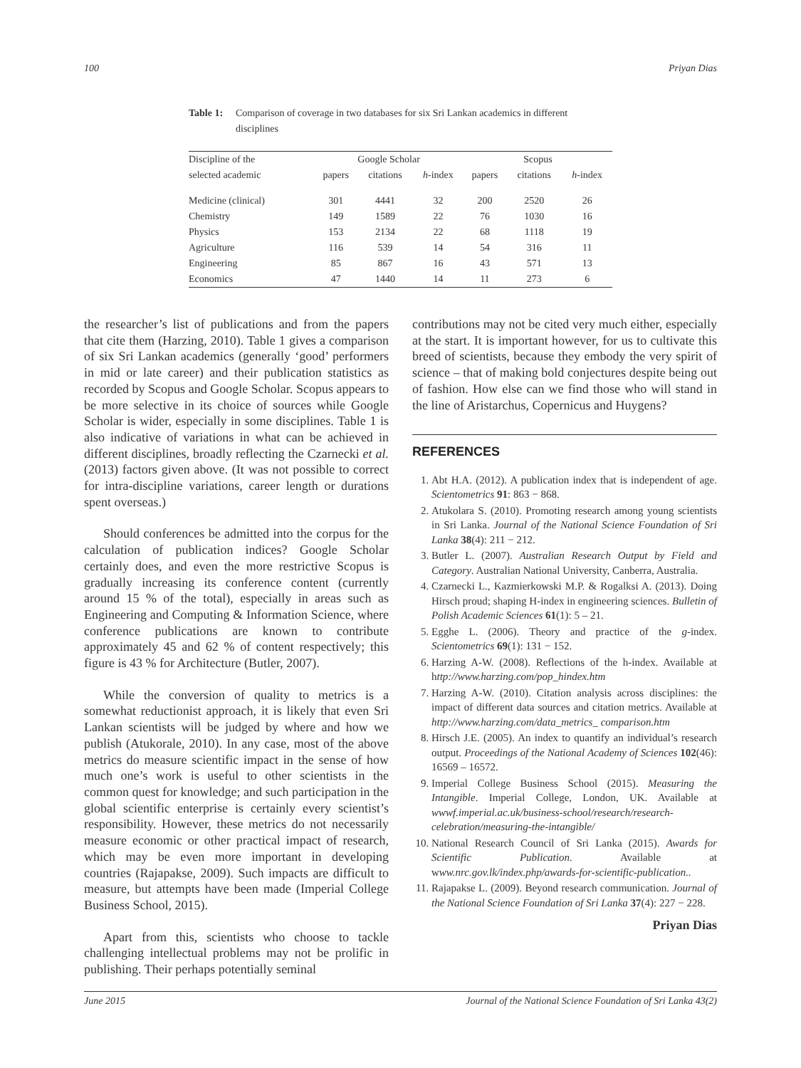100 Priyan Dias
Table 1: Comparison of coverage in two databases for six Sri Lankan academics in different disciplines
| Discipline of the | Google Scholar | | | Scopus | | |
| --- | --- | --- | --- | --- | --- | --- |
| selected academic | papers | citations | h -index | papers | citations | h -index |
| Medicine (clinical) | 301 | 4441 | 32 | 200 | 2520 | 26 |
| Chemistry | 149 | 1589 | 22 | 76 | 1030 | 16 |
| Physics | 153 | 2134 | 22 | 68 | 1118 | 19 |
| Agriculture | 116 | 539 | 14 | 54 | 316 | 11 |
| Engineering | 85 | 867 | 16 | 43 | 571 | 13 |
| Economics | 47 | 1440 | 14 | 11 | 273 | 6 |
the researcher’s list of publications and from the papers that cite them (Harzing, 2010). Table 1 gives a comparison of six Sri Lankan academics (generally ‘good’ performers in mid or late career) and their publication statistics as recorded by Scopus and Google Scholar. Scopus appears to be more selective in its choice of sources while Google Scholar is wider, especially in some disciplines. Table 1 is also indicative of variations in what can be achieved in different disciplines, broadly reflecting the Czarnecki et al. (2013) factors given above. (It was not possible to correct for intra-discipline variations, career length or durations spent overseas.)
Should conferences be admitted into the corpus for the calculation of publication indices? Google Scholar certainly does, and even the more restrictive Scopus is gradually increasing its conference content (currently around 15 % of the total), especially in areas such as Engineering and Computing & Information Science, where conference publications are known to contribute approximately 45 and 62 % of content respectively; this figure is 43 % for Architecture (Butler, 2007).
While the conversion of quality to metrics is a somewhat reductionist approach, it is likely that even Sri Lankan scientists will be judged by where and how we publish (Atukorale, 2010). In any case, most of the above metrics do measure scientific impact in the sense of how much one’s work is useful to other scientists in the common quest for knowledge; and such participation in the global scientific enterprise is certainly every scientist’s responsibility. However, these metrics do not necessarily measure economic or other practical impact of research, which may be even more important in developing countries (Rajapakse, 2009). Such impacts are difficult to measure, but attempts have been made (Imperial College Business School, 2015).
Apart from this, scientists who choose to tackle challenging intellectual problems may not be prolific in publishing. Their perhaps potentially seminal
contributions may not be cited very much either, especially at the start. It is important however, for us to cultivate this breed of scientists, because they embody the very spirit of science – that of making bold conjectures despite being out of fashion. How else can we find those who will stand in the line of Aristarchus, Copernicus and Huygens?
REFERENCES
1. Abt H.A. (2012). A publication index that is independent of age. Scientometrics 91: 863 − 868.
2. Atukolara S. (2010). Promoting research among young scientists in Sri Lanka. Journal of the National Science Foundation of Sri Lanka 38(4): 211 − 212.
3. Butler L. (2007). Australian Research Output by Field and Category. Australian National University, Canberra, Australia.
4. Czarnecki L., Kazmierkowski M.P. & Rogalksi A. (2013). Doing Hirsch proud; shaping H-index in engineering sciences. Bulletin of Polish Academic Sciences 61(1): 5 – 21.
5. Egghe L. (2006). Theory and practice of the g-index. Scientometrics 69(1): 131 − 152.
6. Harzing A-W. (2008). Reflections of the h-index. Available at http://www.harzing.com/pop_hindex.htm
7. Harzing A-W. (2010). Citation analysis across disciplines: the impact of different data sources and citation metrics. Available at http://www.harzing.com/data_metrics_ comparison.htm
8. Hirsch J.E. (2005). An index to quantify an individual’s research output. Proceedings of the National Academy of Sciences 102(46): 16569 – 16572.
9. Imperial College Business School (2015). Measuring the Intangible. Imperial College, London, UK. Available at wwwf.imperial.ac.uk/business-school/research/research-celebration/measuring-the-intangible/
10. National Research Council of Sri Lanka (2015). Awards for Scientific Publication. Available at www.nrc.gov.lk/index.php/awards-for-scientific-publication..
11. Rajapakse L. (2009). Beyond research communication. Journal of the National Science Foundation of Sri Lanka 37(4): 227 − 228.
Priyan Dias
June 2015 Journal of the National Science Foundation of Sri Lanka 43(2)